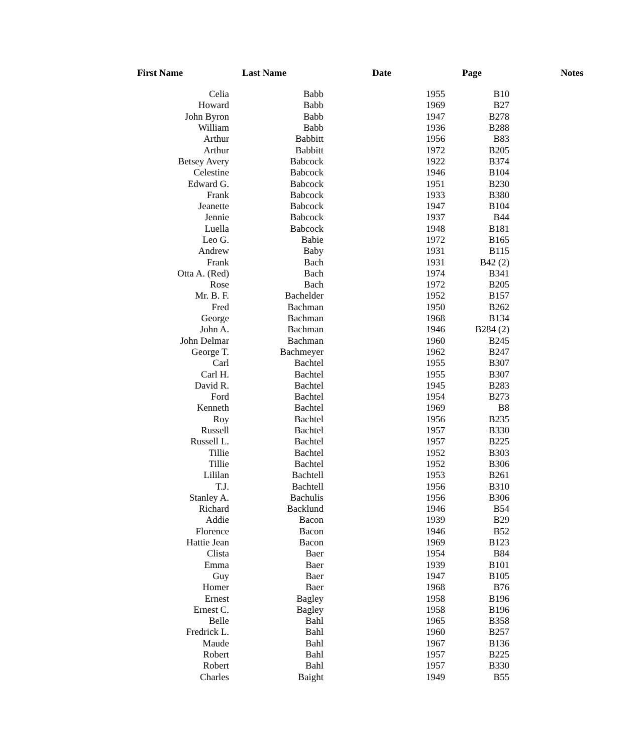| First Name | Last Name | Date | Page | Notes |
| --- | --- | --- | --- | --- |
| Celia | Babb | 1955 | B10 | |
| Howard | Babb | 1969 | B27 | |
| John Byron | Babb | 1947 | B278 | |
| William | Babb | 1936 | B288 | |
| Arthur | Babbitt | 1956 | B83 | |
| Arthur | Babbitt | 1972 | B205 | |
| Betsey Avery | Babcock | 1922 | B374 | |
| Celestine | Babcock | 1946 | B104 | |
| Edward G. | Babcock | 1951 | B230 | |
| Frank | Babcock | 1933 | B380 | |
| Jeanette | Babcock | 1947 | B104 | |
| Jennie | Babcock | 1937 | B44 | |
| Luella | Babcock | 1948 | B181 | |
| Leo G. | Babie | 1972 | B165 | |
| Andrew | Baby | 1931 | B115 | |
| Frank | Bach | 1931 | B42 (2) | |
| Otta A. (Red) | Bach | 1974 | B341 | |
| Rose | Bach | 1972 | B205 | |
| Mr. B. F. | Bachelder | 1952 | B157 | |
| Fred | Bachman | 1950 | B262 | |
| George | Bachman | 1968 | B134 | |
| John A. | Bachman | 1946 | B284 (2) | |
| John Delmar | Bachman | 1960 | B245 | |
| George T. | Bachmeyer | 1962 | B247 | |
| Carl | Bachtel | 1955 | B307 | |
| Carl H. | Bachtel | 1955 | B307 | |
| David R. | Bachtel | 1945 | B283 | |
| Ford | Bachtel | 1954 | B273 | |
| Kenneth | Bachtel | 1969 | B8 | |
| Roy | Bachtel | 1956 | B235 | |
| Russell | Bachtel | 1957 | B330 | |
| Russell L. | Bachtel | 1957 | B225 | |
| Tillie | Bachtel | 1952 | B303 | |
| Tillie | Bachtel | 1952 | B306 | |
| Lililan | Bachtell | 1953 | B261 | |
| T.J. | Bachtell | 1956 | B310 | |
| Stanley A. | Bachulis | 1956 | B306 | |
| Richard | Backlund | 1946 | B54 | |
| Addie | Bacon | 1939 | B29 | |
| Florence | Bacon | 1946 | B52 | |
| Hattie Jean | Bacon | 1969 | B123 | |
| Clista | Baer | 1954 | B84 | |
| Emma | Baer | 1939 | B101 | |
| Guy | Baer | 1947 | B105 | |
| Homer | Baer | 1968 | B76 | |
| Ernest | Bagley | 1958 | B196 | |
| Ernest C. | Bagley | 1958 | B196 | |
| Belle | Bahl | 1965 | B358 | |
| Fredrick L. | Bahl | 1960 | B257 | |
| Maude | Bahl | 1967 | B136 | |
| Robert | Bahl | 1957 | B225 | |
| Robert | Bahl | 1957 | B330 | |
| Charles | Baight | 1949 | B55 | |